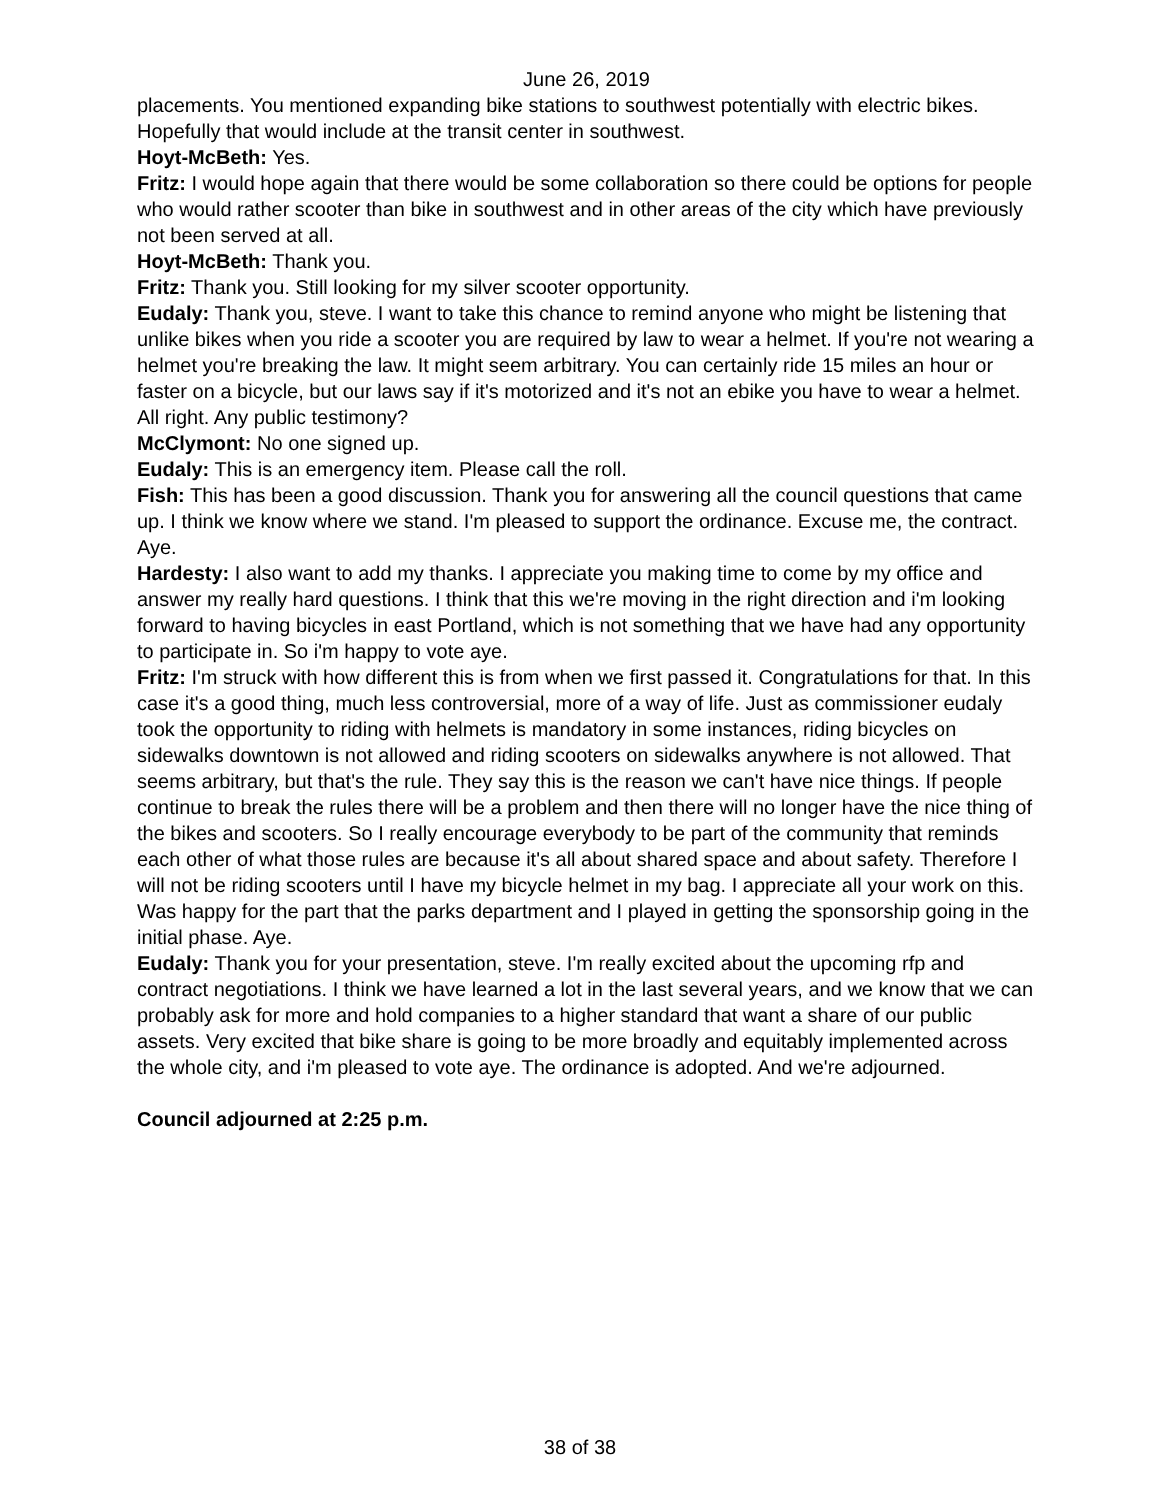June 26, 2019
placements. You mentioned expanding bike stations to southwest potentially with electric bikes. Hopefully that would include at the transit center in southwest.
Hoyt-McBeth: Yes.
Fritz: I would hope again that there would be some collaboration so there could be options for people who would rather scooter than bike in southwest and in other areas of the city which have previously not been served at all.
Hoyt-McBeth: Thank you.
Fritz: Thank you. Still looking for my silver scooter opportunity.
Eudaly: Thank you, steve. I want to take this chance to remind anyone who might be listening that unlike bikes when you ride a scooter you are required by law to wear a helmet. If you're not wearing a helmet you're breaking the law. It might seem arbitrary. You can certainly ride 15 miles an hour or faster on a bicycle, but our laws say if it's motorized and it's not an ebike you have to wear a helmet. All right. Any public testimony?
McClymont: No one signed up.
Eudaly: This is an emergency item. Please call the roll.
Fish: This has been a good discussion. Thank you for answering all the council questions that came up. I think we know where we stand. I'm pleased to support the ordinance. Excuse me, the contract. Aye.
Hardesty: I also want to add my thanks. I appreciate you making time to come by my office and answer my really hard questions. I think that this we're moving in the right direction and i'm looking forward to having bicycles in east Portland, which is not something that we have had any opportunity to participate in. So i'm happy to vote aye.
Fritz: I'm struck with how different this is from when we first passed it. Congratulations for that. In this case it's a good thing, much less controversial, more of a way of life. Just as commissioner eudaly took the opportunity to riding with helmets is mandatory in some instances, riding bicycles on sidewalks downtown is not allowed and riding scooters on sidewalks anywhere is not allowed. That seems arbitrary, but that's the rule. They say this is the reason we can't have nice things. If people continue to break the rules there will be a problem and then there will no longer have the nice thing of the bikes and scooters. So I really encourage everybody to be part of the community that reminds each other of what those rules are because it's all about shared space and about safety. Therefore I will not be riding scooters until I have my bicycle helmet in my bag. I appreciate all your work on this. Was happy for the part that the parks department and I played in getting the sponsorship going in the initial phase. Aye.
Eudaly: Thank you for your presentation, steve. I'm really excited about the upcoming rfp and contract negotiations. I think we have learned a lot in the last several years, and we know that we can probably ask for more and hold companies to a higher standard that want a share of our public assets. Very excited that bike share is going to be more broadly and equitably implemented across the whole city, and i'm pleased to vote aye. The ordinance is adopted. And we're adjourned.
Council adjourned at 2:25 p.m.
38 of 38